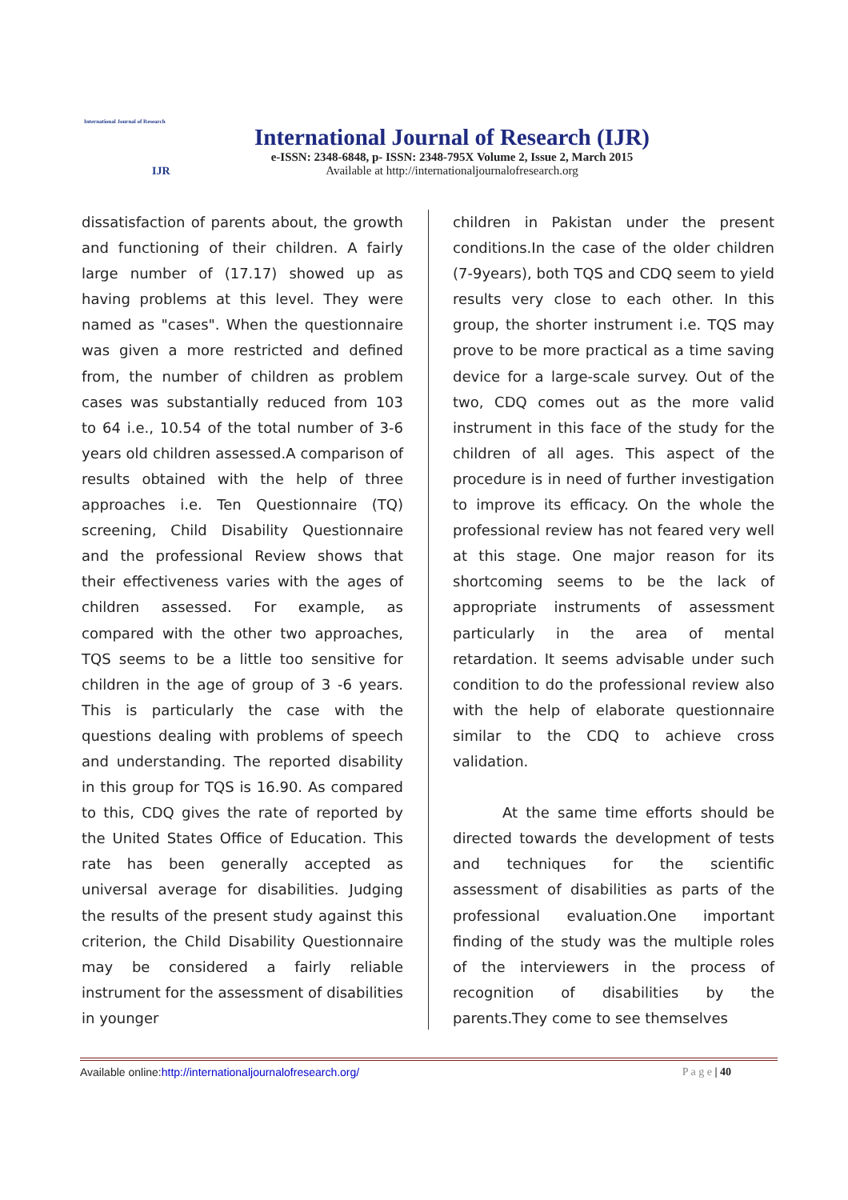International Journal of Research
IJR
International Journal of Research (IJR)
e-ISSN: 2348-6848, p- ISSN: 2348-795X Volume 2, Issue 2, March 2015
Available at http://internationaljournalofresearch.org
dissatisfaction of parents about, the growth and functioning of their children. A fairly large number of (17.17) showed up as having problems at this level. They were named as "cases". When the questionnaire was given a more restricted and defined from, the number of children as problem cases was substantially reduced from 103 to 64 i.e., 10.54 of the total number of 3-6 years old children assessed.A comparison of results obtained with the help of three approaches i.e. Ten Questionnaire (TQ) screening, Child Disability Questionnaire and the professional Review shows that their effectiveness varies with the ages of children assessed. For example, as compared with the other two approaches, TQS seems to be a little too sensitive for children in the age of group of 3 -6 years. This is particularly the case with the questions dealing with problems of speech and understanding. The reported disability in this group for TQS is 16.90. As compared to this, CDQ gives the rate of reported by the United States Office of Education. This rate has been generally accepted as universal average for disabilities. Judging the results of the present study against this criterion, the Child Disability Questionnaire may be considered a fairly reliable instrument for the assessment of disabilities in younger
children in Pakistan under the present conditions.In the case of the older children (7-9years), both TQS and CDQ seem to yield results very close to each other. In this group, the shorter instrument i.e. TQS may prove to be more practical as a time saving device for a large-scale survey. Out of the two, CDQ comes out as the more valid instrument in this face of the study for the children of all ages. This aspect of the procedure is in need of further investigation to improve its efficacy. On the whole the professional review has not feared very well at this stage. One major reason for its shortcoming seems to be the lack of appropriate instruments of assessment particularly in the area of mental retardation. It seems advisable under such condition to do the professional review also with the help of elaborate questionnaire similar to the CDQ to achieve cross validation.
At the same time efforts should be directed towards the development of tests and techniques for the scientific assessment of disabilities as parts of the professional evaluation.One important finding of the study was the multiple roles of the interviewers in the process of recognition of disabilities by the parents.They come to see themselves
Available online:http://internationaljournalofresearch.org/ P a g e | 40